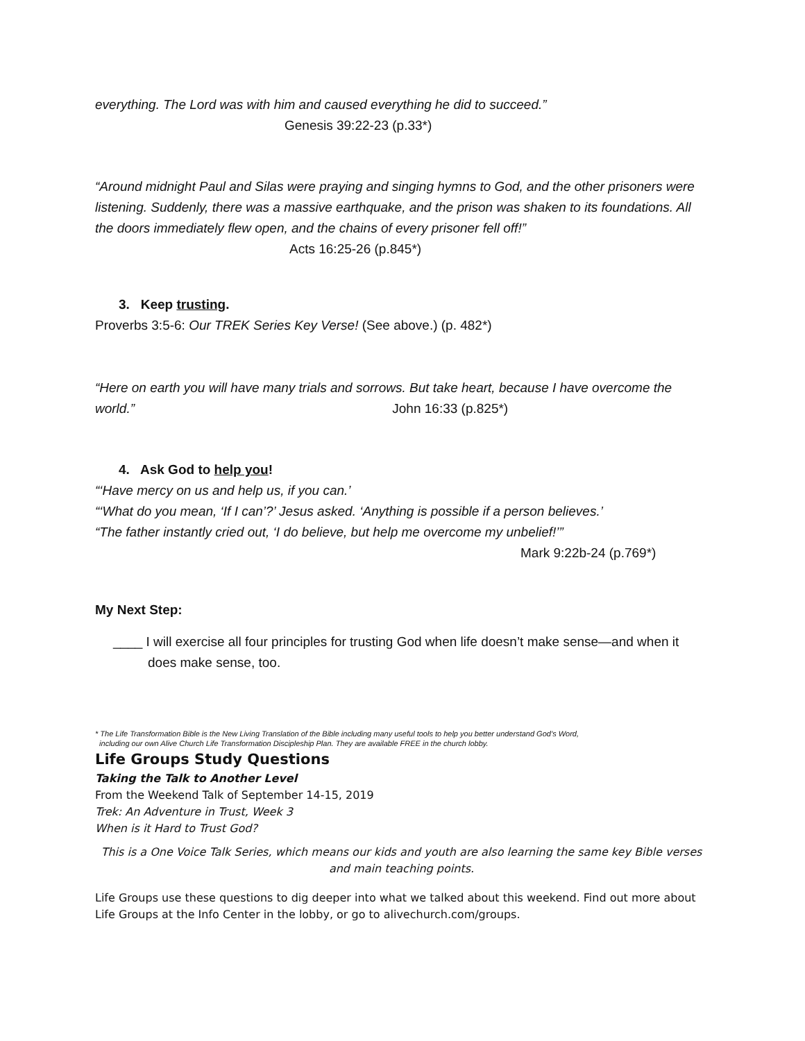everything. The Lord was with him and caused everything he did to succeed.”
Genesis 39:22-23 (p.33*)
“Around midnight Paul and Silas were praying and singing hymns to God, and the other prisoners were listening. Suddenly, there was a massive earthquake, and the prison was shaken to its foundations. All the doors immediately flew open, and the chains of every prisoner fell off!” Acts 16:25-26 (p.845*)
3. Keep trusting.
Proverbs 3:5-6: Our TREK Series Key Verse! (See above.) (p. 482*)
“Here on earth you will have many trials and sorrows. But take heart, because I have overcome the world.” John 16:33 (p.825*)
4. Ask God to help you!
“‘Have mercy on us and help us, if you can.’
“‘What do you mean, ‘If I can’?’ Jesus asked. ‘Anything is possible if a person believes.’
“The father instantly cried out, ‘I do believe, but help me overcome my unbelief!’”
Mark 9:22b-24 (p.769*)
My Next Step:
____ I will exercise all four principles for trusting God when life doesn’t make sense—and when it does make sense, too.
* The Life Transformation Bible is the New Living Translation of the Bible including many useful tools to help you better understand God’s Word,
including our own Alive Church Life Transformation Discipleship Plan. They are available FREE in the church lobby.
Life Groups Study Questions
Taking the Talk to Another Level
From the Weekend Talk of September 14-15, 2019
Trek: An Adventure in Trust, Week 3
When is it Hard to Trust God?
This is a One Voice Talk Series, which means our kids and youth are also learning the same key Bible verses and main teaching points.
Life Groups use these questions to dig deeper into what we talked about this weekend. Find out more about Life Groups at the Info Center in the lobby, or go to alivechurch.com/groups.